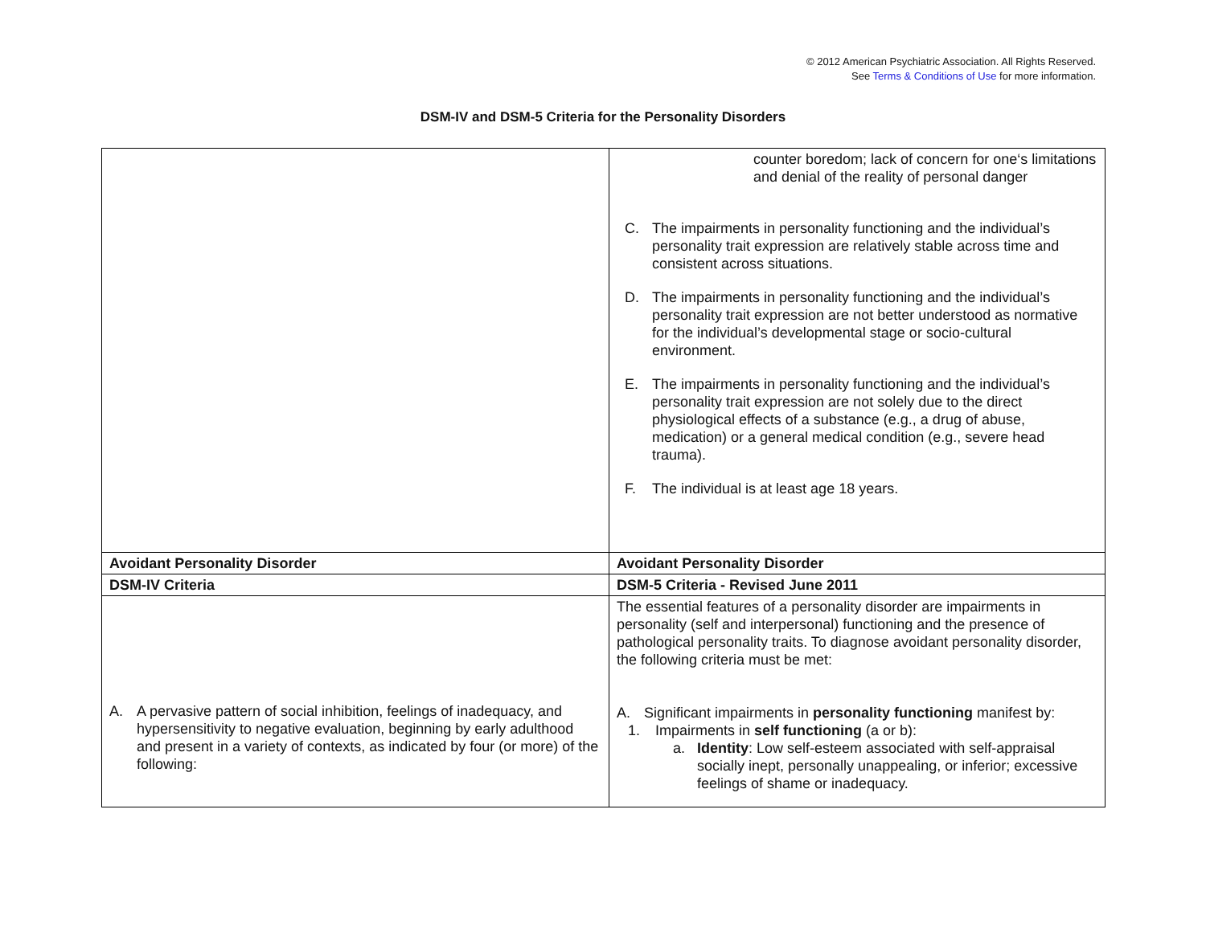© 2012 American Psychiatric Association. All Rights Reserved.
See Terms & Conditions of Use for more information.
DSM-IV and DSM-5 Criteria for the Personality Disorders
| | counter boredom; lack of concern for one‘s limitations and denial of the reality of personal danger C. The impairments in personality functioning and the individual’s personality trait expression are relatively stable across time and consistent across situations. D. The impairments in personality functioning and the individual’s personality trait expression are not better understood as normative for the individual’s developmental stage or socio-cultural environment. E. The impairments in personality functioning and the individual’s personality trait expression are not solely due to the direct physiological effects of a substance (e.g., a drug of abuse, medication) or a general medical condition (e.g., severe head trauma). F. The individual is at least age 18 years. |
| Avoidant Personality Disorder | Avoidant Personality Disorder |
| DSM-IV Criteria | DSM-5 Criteria - Revised June 2011 |
| A. A pervasive pattern of social inhibition, feelings of inadequacy, and hypersensitivity to negative evaluation, beginning by early adulthood and present in a variety of contexts, as indicated by four (or more) of the following: | The essential features of a personality disorder are impairments in personality (self and interpersonal) functioning and the presence of pathological personality traits. To diagnose avoidant personality disorder, the following criteria must be met: A. Significant impairments in personality functioning manifest by: 1. Impairments in self functioning (a or b): a. Identity : Low self-esteem associated with self-appraisal socially inept, personally unappealing, or inferior; excessive feelings of shame or inadequacy. |